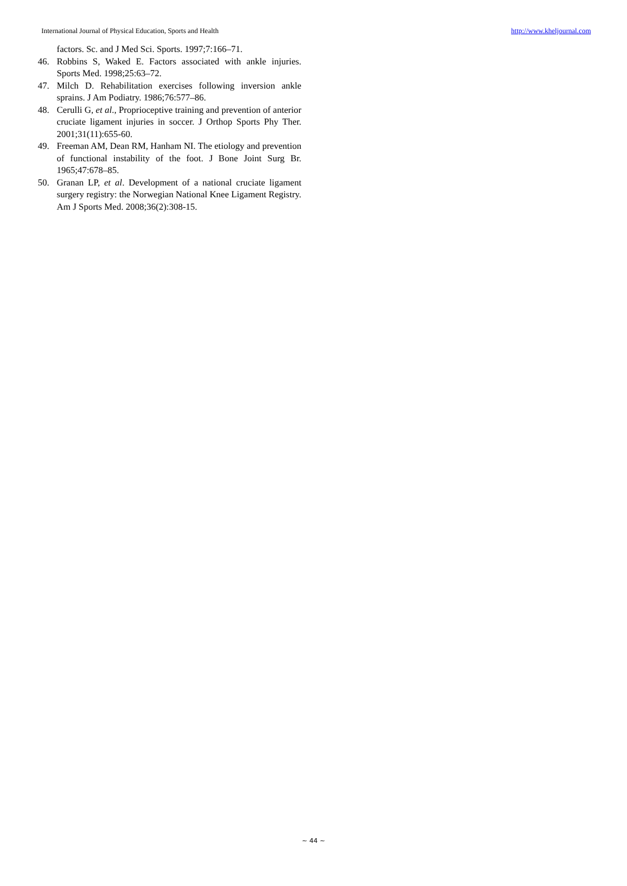International Journal of Physical Education, Sports and Health http://www.kheljournal.com
factors. Sc. and J Med Sci. Sports. 1997;7:166–71.
46. Robbins S, Waked E. Factors associated with ankle injuries. Sports Med. 1998;25:63–72.
47. Milch D. Rehabilitation exercises following inversion ankle sprains. J Am Podiatry. 1986;76:577–86.
48. Cerulli G, et al., Proprioceptive training and prevention of anterior cruciate ligament injuries in soccer. J Orthop Sports Phy Ther. 2001;31(11):655-60.
49. Freeman AM, Dean RM, Hanham NI. The etiology and prevention of functional instability of the foot. J Bone Joint Surg Br. 1965;47:678–85.
50. Granan LP, et al. Development of a national cruciate ligament surgery registry: the Norwegian National Knee Ligament Registry. Am J Sports Med. 2008;36(2):308-15.
~ 44 ~